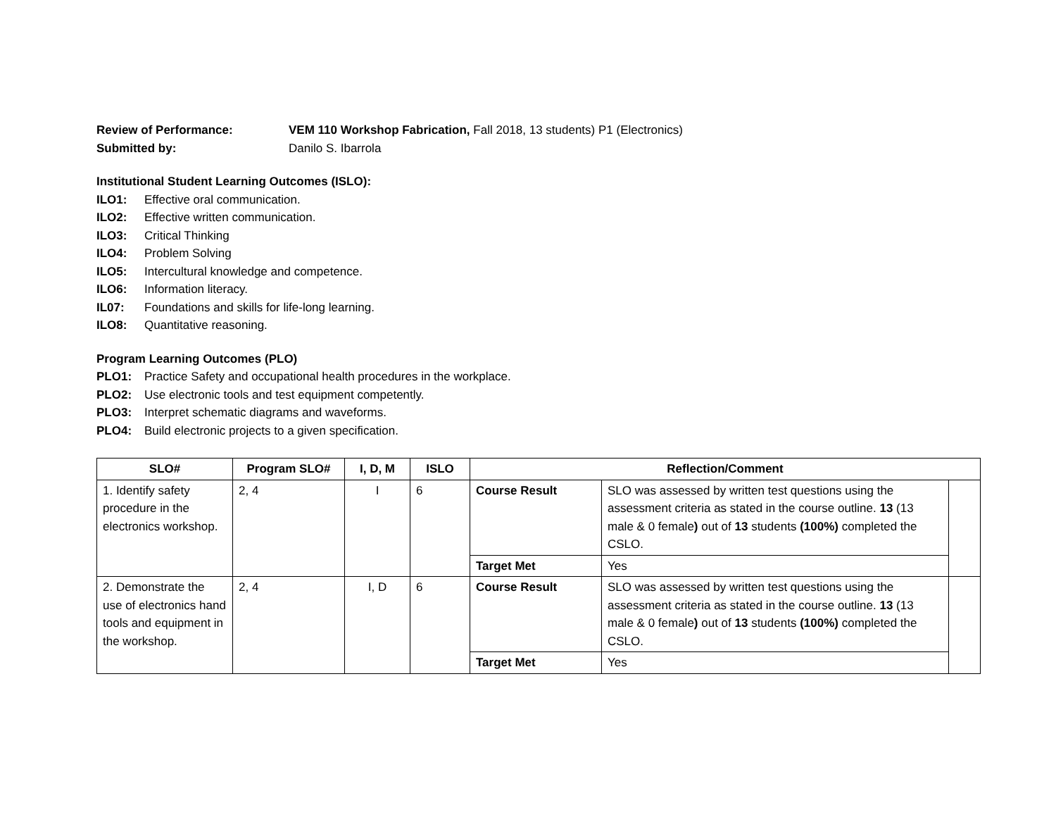Review of Performance: VEM 110 Workshop Fabrication, Fall 2018, 13 students) P1 (Electronics)
Submitted by: Danilo S. Ibarrola
Institutional Student Learning Outcomes (ISLO):
ILO1: Effective oral communication.
ILO2: Effective written communication.
ILO3: Critical Thinking
ILO4: Problem Solving
ILO5: Intercultural knowledge and competence.
ILO6: Information literacy.
IL07: Foundations and skills for life-long learning.
ILO8: Quantitative reasoning.
Program Learning Outcomes (PLO)
PLO1: Practice Safety and occupational health procedures in the workplace.
PLO2: Use electronic tools and test equipment competently.
PLO3: Interpret schematic diagrams and waveforms.
PLO4: Build electronic projects to a given specification.
| SLO# | Program SLO# | I, D, M | ISLO | Reflection/Comment | | |
| --- | --- | --- | --- | --- | --- | --- |
| 1. Identify safety procedure in the electronics workshop. | 2, 4 | I | 6 | Course Result | SLO was assessed by written test questions using the assessment criteria as stated in the course outline. 13 (13 male & 0 female ) out of 13 students (100%) completed the CSLO. | |
| | | | | Target Met | Yes | |
| 2. Demonstrate the use of electronics hand tools and equipment in the workshop. | 2, 4 | I, D | 6 | Course Result | SLO was assessed by written test questions using the assessment criteria as stated in the course outline. 13 (13 male & 0 female ) out of 13 students (100%) completed the CSLO. | |
| | | | | Target Met | Yes | |